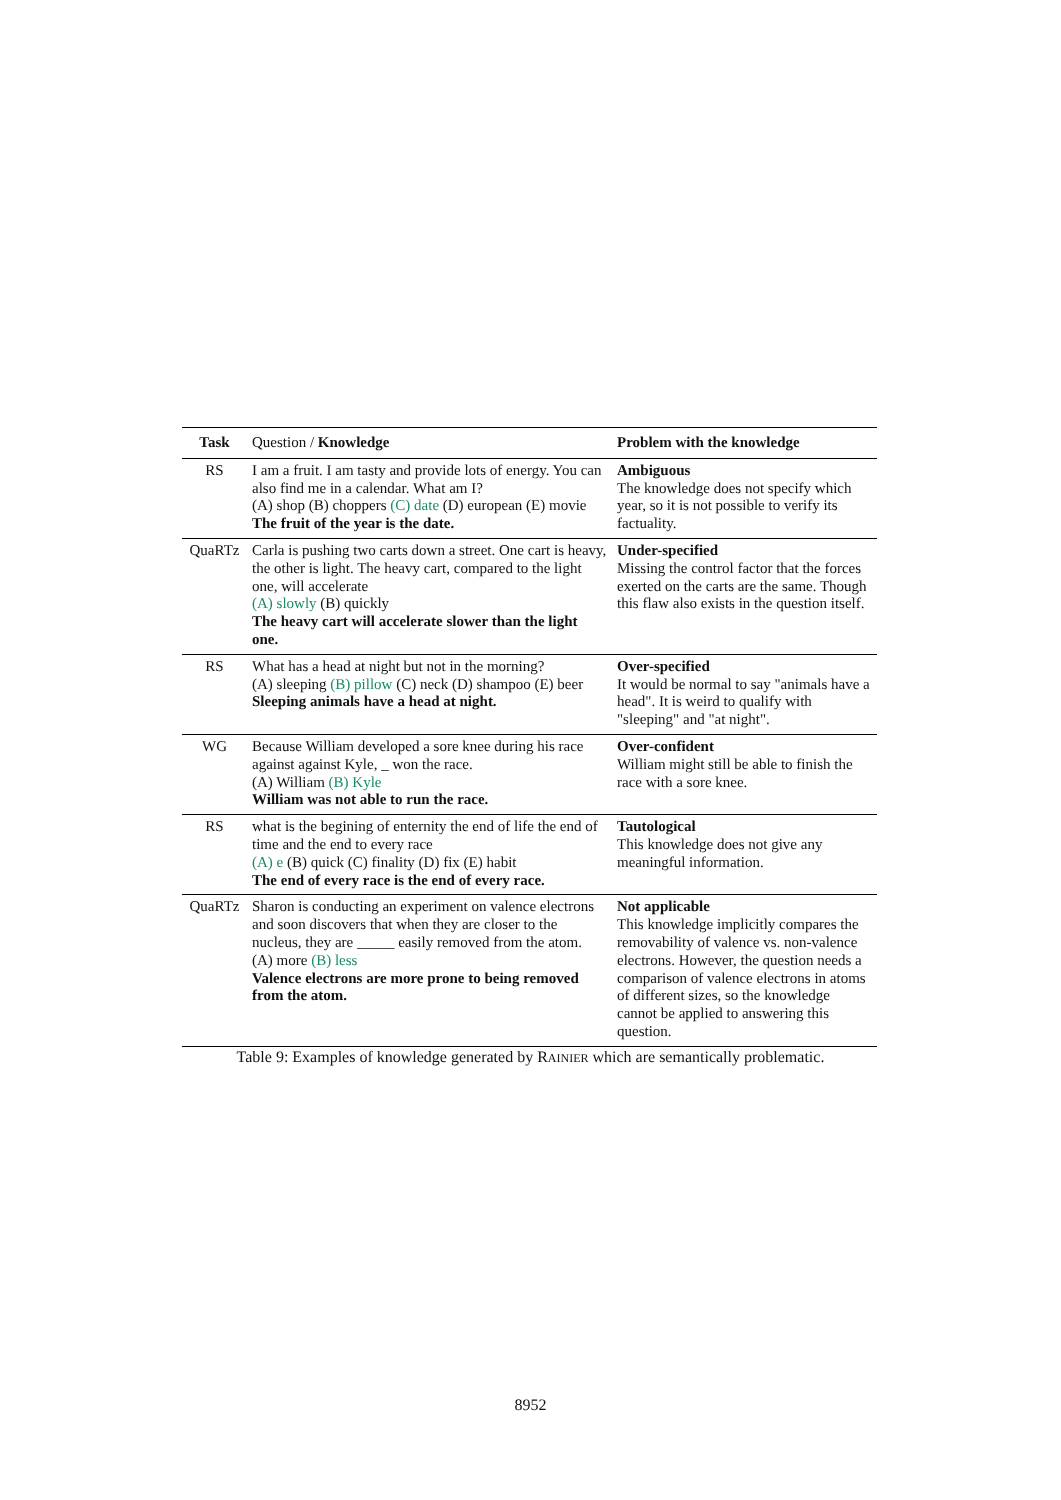| Task | Question / Knowledge | Problem with the knowledge |
| --- | --- | --- |
| RS | I am a fruit. I am tasty and provide lots of energy. You can also find me in a calendar. What am I? (A) shop (B) choppers (C) date (D) european (E) movie The fruit of the year is the date. | Ambiguous The knowledge does not specify which year, so it is not possible to verify its factuality. |
| QuaRTz | Carla is pushing two carts down a street. One cart is heavy, the other is light. The heavy cart, compared to the light one, will accelerate (A) slowly (B) quickly The heavy cart will accelerate slower than the light one. | Under-specified Missing the control factor that the forces exerted on the carts are the same. Though this flaw also exists in the question itself. |
| RS | What has a head at night but not in the morning? (A) sleeping (B) pillow (C) neck (D) shampoo (E) beer Sleeping animals have a head at night. | Over-specified It would be normal to say "animals have a head". It is weird to qualify with "sleeping" and "at night". |
| WG | Because William developed a sore knee during his race against against Kyle, _ won the race. (A) William (B) Kyle William was not able to run the race. | Over-confident William might still be able to finish the race with a sore knee. |
| RS | what is the begining of enternity the end of life the end of time and the end to every race (A) e (B) quick (C) finality (D) fix (E) habit The end of every race is the end of every race. | Tautological This knowledge does not give any meaningful information. |
| QuaRTz | Sharon is conducting an experiment on valence electrons and soon discovers that when they are closer to the nucleus, they are _____ easily removed from the atom. (A) more (B) less Valence electrons are more prone to being removed from the atom. | Not applicable This knowledge implicitly compares the removability of valence vs. non-valence electrons. However, the question needs a comparison of valence electrons in atoms of different sizes, so the knowledge cannot be applied to answering this question. |
Table 9: Examples of knowledge generated by RAINIER which are semantically problematic.
8952